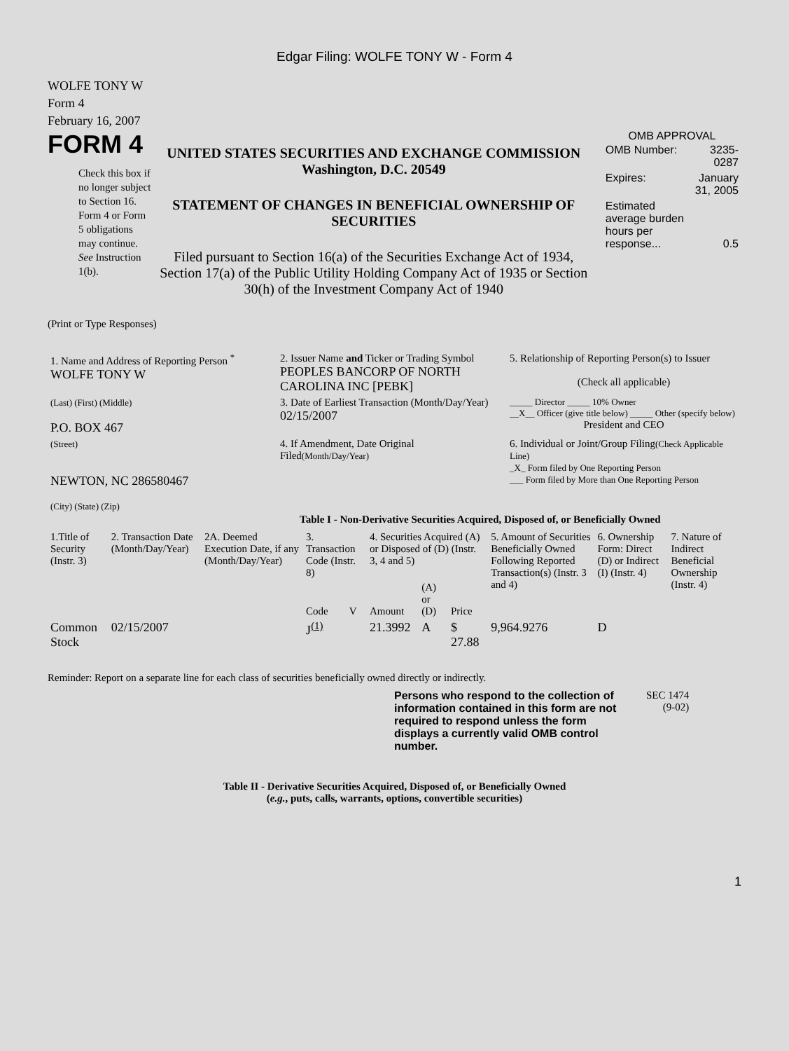Edgar Filing: WOLFE TONY W - Form 4
WOLFE TONY W
Form 4
February 16, 2007
FORM 4
Check this box if no longer subject to Section 16. Form 4 or Form 5 obligations may continue. See Instruction 1(b).
UNITED STATES SECURITIES AND EXCHANGE COMMISSION
Washington, D.C. 20549
STATEMENT OF CHANGES IN BENEFICIAL OWNERSHIP OF SECURITIES
Filed pursuant to Section 16(a) of the Securities Exchange Act of 1934, Section 17(a) of the Public Utility Holding Company Act of 1935 or Section 30(h) of the Investment Company Act of 1940
OMB APPROVAL
| OMB Number: | 3235-0287 |
| Expires: | January 31, 2005 |
| Estimated average burden hours per response... | 0.5 |
(Print or Type Responses)
| 1. Name and Address of Reporting Person <sup>*</sup> WOLFE TONY W | 2. Issuer Name and Ticker or Trading Symbol PEOPLES BANCORP OF NORTH CAROLINA INC [PEBK] | 5. Relationship of Reporting Person(s) to Issuer (Check all applicable) |
| (Last) (First) (Middle) P.O. BOX 467 | 3. Date of Earliest Transaction (Month/Day/Year) 02/15/2007 | _____ Director _____ 10% Owner __X__ Officer (give title below) _____ Other (specify below) President and CEO |
| (Street) NEWTON, NC 286580467 (City) (State) (Zip) | 4. If Amendment, Date Original Filed (Month/Day/Year) | 6. Individual or Joint/Group Filing (Check Applicable Line) _X_ Form filed by One Reporting Person ___ Form filed by More than One Reporting Person |
Table I - Non-Derivative Securities Acquired, Disposed of, or Beneficially Owned
| 1.Title of Security (Instr. 3) | 2. Transaction Date (Month/Day/Year) | 2A. Deemed Execution Date, if any (Month/Day/Year) | 3. Transaction Code (Instr. 8) | | 4. Securities Acquired (A) or Disposed of (D) (Instr. 3, 4 and 5) | | | 5. Amount of Securities Beneficially Owned Following Reported Transaction(s) (Instr. 3 and 4) | 6. Ownership Form: Direct (D) or Indirect (I) (Instr. 4) | 7. Nature of Indirect Beneficial Ownership (Instr. 4) |
| --- | --- | --- | --- | --- | --- | --- | --- | --- | --- | --- |
| | | | Code | V | Amount | (A) or (D) | Price | | | |
| Common Stock | 02/15/2007 | | J<sup>(1)</sup> | | 21.3992 | A | $ 27.88 | 9,964.9276 | D | |
Reminder: Report on a separate line for each class of securities beneficially owned directly or indirectly.
Persons who respond to the collection of information contained in this form are not required to respond unless the form displays a currently valid OMB control number.
SEC 1474
(9-02)
Table II - Derivative Securities Acquired, Disposed of, or Beneficially Owned
(e.g., puts, calls, warrants, options, convertible securities)
1